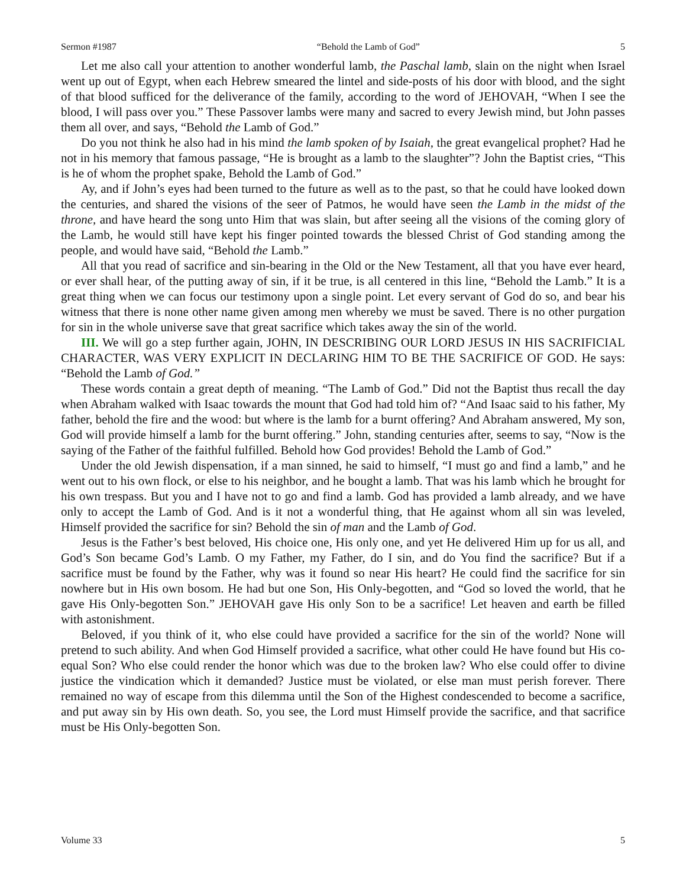Sermon #1987 “Behold the Lamb of God” 5
Let me also call your attention to another wonderful lamb, the Paschal lamb, slain on the night when Israel went up out of Egypt, when each Hebrew smeared the lintel and side-posts of his door with blood, and the sight of that blood sufficed for the deliverance of the family, according to the word of JEHOVAH, “When I see the blood, I will pass over you.” These Passover lambs were many and sacred to every Jewish mind, but John passes them all over, and says, “Behold the Lamb of God.”
Do you not think he also had in his mind the lamb spoken of by Isaiah, the great evangelical prophet? Had he not in his memory that famous passage, “He is brought as a lamb to the slaughter”? John the Baptist cries, “This is he of whom the prophet spake, Behold the Lamb of God.”
Ay, and if John’s eyes had been turned to the future as well as to the past, so that he could have looked down the centuries, and shared the visions of the seer of Patmos, he would have seen the Lamb in the midst of the throne, and have heard the song unto Him that was slain, but after seeing all the visions of the coming glory of the Lamb, he would still have kept his finger pointed towards the blessed Christ of God standing among the people, and would have said, “Behold the Lamb.”
All that you read of sacrifice and sin-bearing in the Old or the New Testament, all that you have ever heard, or ever shall hear, of the putting away of sin, if it be true, is all centered in this line, “Behold the Lamb.” It is a great thing when we can focus our testimony upon a single point. Let every servant of God do so, and bear his witness that there is none other name given among men whereby we must be saved. There is no other purgation for sin in the whole universe save that great sacrifice which takes away the sin of the world.
III. We will go a step further again, JOHN, IN DESCRIBING OUR LORD JESUS IN HIS SACRIFICIAL CHARACTER, WAS VERY EXPLICIT IN DECLARING HIM TO BE THE SACRIFICE OF GOD. He says: “Behold the Lamb of God.”
These words contain a great depth of meaning. “The Lamb of God.” Did not the Baptist thus recall the day when Abraham walked with Isaac towards the mount that God had told him of? “And Isaac said to his father, My father, behold the fire and the wood: but where is the lamb for a burnt offering? And Abraham answered, My son, God will provide himself a lamb for the burnt offering.” John, standing centuries after, seems to say, “Now is the saying of the Father of the faithful fulfilled. Behold how God provides! Behold the Lamb of God.”
Under the old Jewish dispensation, if a man sinned, he said to himself, “I must go and find a lamb,” and he went out to his own flock, or else to his neighbor, and he bought a lamb. That was his lamb which he brought for his own trespass. But you and I have not to go and find a lamb. God has provided a lamb already, and we have only to accept the Lamb of God. And is it not a wonderful thing, that He against whom all sin was leveled, Himself provided the sacrifice for sin? Behold the sin of man and the Lamb of God.
Jesus is the Father’s best beloved, His choice one, His only one, and yet He delivered Him up for us all, and God’s Son became God’s Lamb. O my Father, my Father, do I sin, and do You find the sacrifice? But if a sacrifice must be found by the Father, why was it found so near His heart? He could find the sacrifice for sin nowhere but in His own bosom. He had but one Son, His Only-begotten, and “God so loved the world, that he gave His Only-begotten Son.” JEHOVAH gave His only Son to be a sacrifice! Let heaven and earth be filled with astonishment.
Beloved, if you think of it, who else could have provided a sacrifice for the sin of the world? None will pretend to such ability. And when God Himself provided a sacrifice, what other could He have found but His co-equal Son? Who else could render the honor which was due to the broken law? Who else could offer to divine justice the vindication which it demanded? Justice must be violated, or else man must perish forever. There remained no way of escape from this dilemma until the Son of the Highest condescended to become a sacrifice, and put away sin by His own death. So, you see, the Lord must Himself provide the sacrifice, and that sacrifice must be His Only-begotten Son.
Volume 33 5